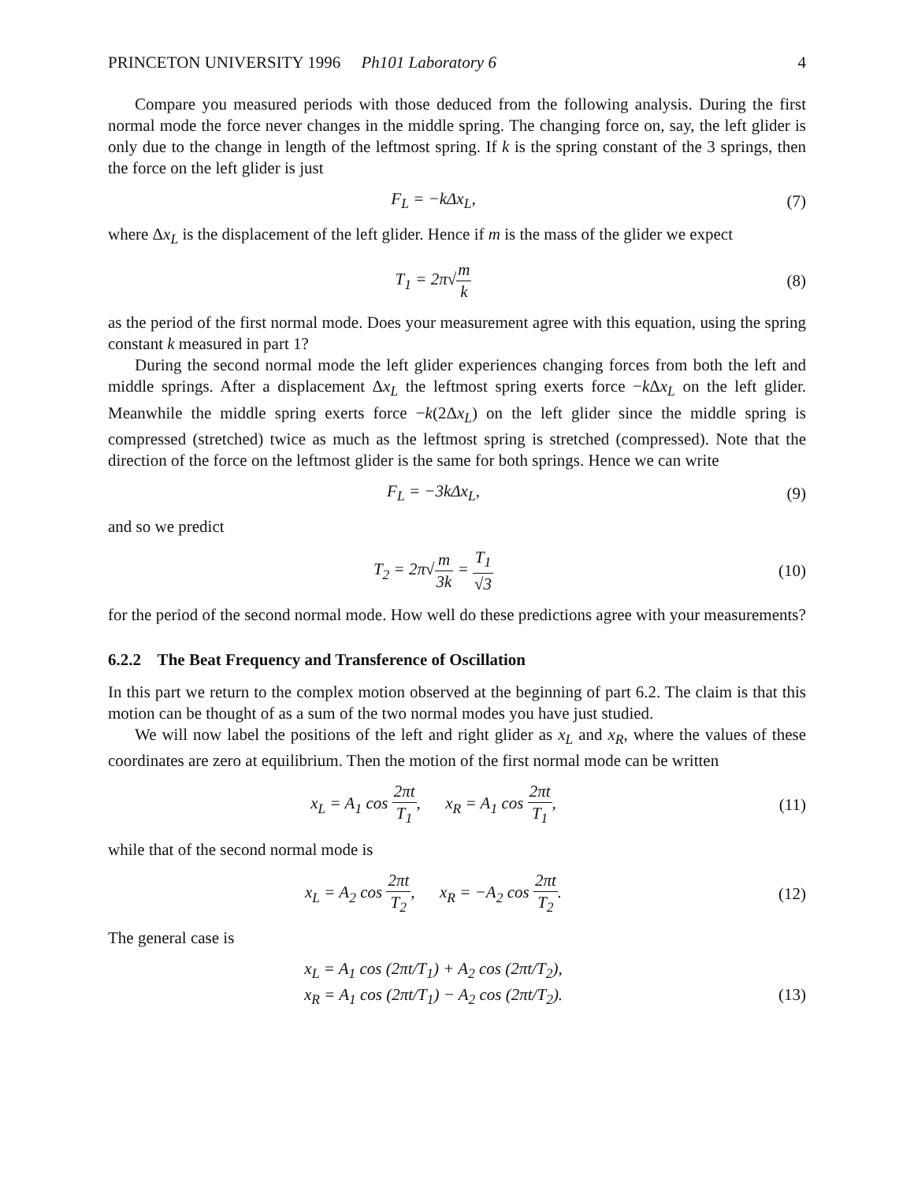PRINCETON UNIVERSITY 1996 Ph101 Laboratory 6 4
Compare you measured periods with those deduced from the following analysis. During the first normal mode the force never changes in the middle spring. The changing force on, say, the left glider is only due to the change in length of the leftmost spring. If k is the spring constant of the 3 springs, then the force on the left glider is just
F<sub>L</sub> = −kΔx<sub>L</sub>, (7)
where Δx<sub>L</sub> is the displacement of the left glider. Hence if m is the mass of the glider we expect
T<sub>1</sub> = 2π√m k (8)
as the period of the first normal mode. Does your measurement agree with this equation, using the spring constant k measured in part 1?
During the second normal mode the left glider experiences changing forces from both the left and middle springs. After a displacement Δx<sub>L</sub> the leftmost spring exerts force −k Δx<sub>L</sub> on the left glider. Meanwhile the middle spring exerts force −k(2Δx<sub>L</sub>) on the left glider since the middle spring is compressed (stretched) twice as much as the leftmost spring is stretched (compressed). Note that the direction of the force on the leftmost glider is the same for both springs. Hence we can write
F<sub>L</sub> = −3kΔx<sub>L</sub>, (9)
and so we predict
T<sub>2</sub> = 2π√m 3k = T<sub>1</sub> √3 (10)
for the period of the second normal mode. How well do these predictions agree with your measurements?
6.2.2 The Beat Frequency and Transference of Oscillation
In this part we return to the complex motion observed at the beginning of part 6.2. The claim is that this motion can be thought of as a sum of the two normal modes you have just studied.
We will now label the positions of the left and right glider as x<sub>L</sub> and x<sub>R</sub>, where the values of these coordinates are zero at equilibrium. Then the motion of the first normal mode can be written
x<sub>L</sub> = A<sub>1</sub> cos 2πt T<sub>1</sub>, x<sub>R</sub> = A<sub>1</sub> cos 2πt T<sub>1</sub>,
(11)
while that of the second normal mode is
x<sub>L</sub> = A<sub>2</sub> cos 2πt T<sub>2</sub>, x<sub>R</sub> = −A<sub>2</sub> cos 2πt T<sub>2</sub>.
(12)
The general case is
x<sub>L</sub> = A<sub>1</sub> cos (2πt/T<sub>1</sub>) + A<sub>2</sub> cos (2πt/T<sub>2</sub>),
x<sub>R</sub> = A<sub>1</sub> cos (2πt/T<sub>1</sub>) − A<sub>2</sub> cos (2πt/T<sub>2</sub>).
(13)